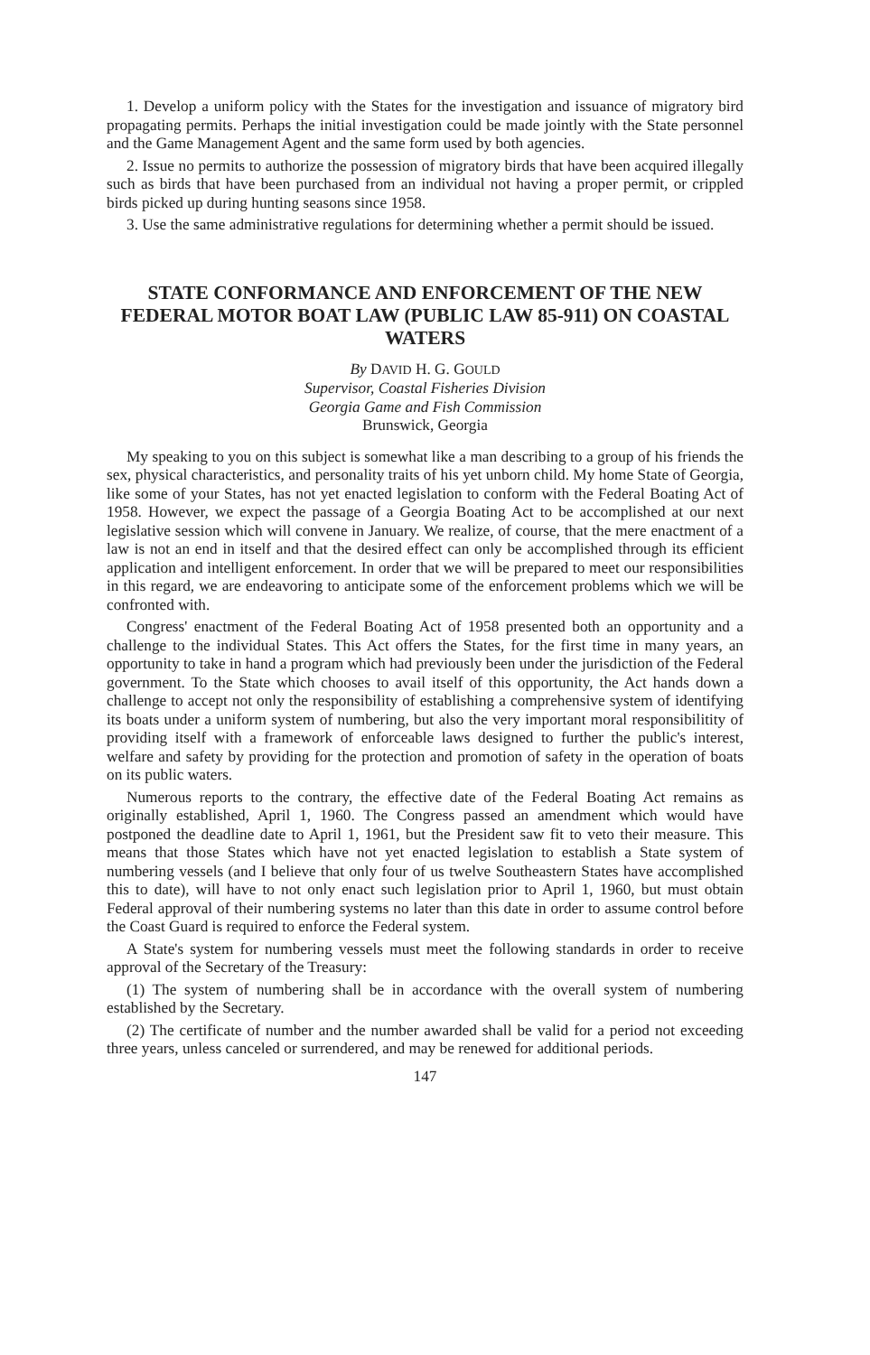1. Develop a uniform policy with the States for the investigation and issuance of migratory bird propagating permits. Perhaps the initial investigation could be made jointly with the State personnel and the Game Management Agent and the same form used by both agencies.
2. Issue no permits to authorize the possession of migratory birds that have been acquired illegally such as birds that have been purchased from an individual not having a proper permit, or crippled birds picked up during hunting seasons since 1958.
3. Use the same administrative regulations for determining whether a permit should be issued.
STATE CONFORMANCE AND ENFORCEMENT OF THE NEW FEDERAL MOTOR BOAT LAW (PUBLIC LAW 85-911) ON COASTAL WATERS
By DAVID H. G. GOULD
Supervisor, Coastal Fisheries Division
Georgia Game and Fish Commission
Brunswick, Georgia
My speaking to you on this subject is somewhat like a man describing to a group of his friends the sex, physical characteristics, and personality traits of his yet unborn child. My home State of Georgia, like some of your States, has not yet enacted legislation to conform with the Federal Boating Act of 1958. However, we expect the passage of a Georgia Boating Act to be accomplished at our next legislative session which will convene in January. We realize, of course, that the mere enactment of a law is not an end in itself and that the desired effect can only be accomplished through its efficient application and intelligent enforcement. In order that we will be prepared to meet our responsibilities in this regard, we are endeavoring to anticipate some of the enforcement problems which we will be confronted with.
Congress' enactment of the Federal Boating Act of 1958 presented both an opportunity and a challenge to the individual States. This Act offers the States, for the first time in many years, an opportunity to take in hand a program which had previously been under the jurisdiction of the Federal government. To the State which chooses to avail itself of this opportunity, the Act hands down a challenge to accept not only the responsibility of establishing a comprehensive system of identifying its boats under a uniform system of numbering, but also the very important moral responsibilitity of providing itself with a framework of enforceable laws designed to further the public's interest, welfare and safety by providing for the protection and promotion of safety in the operation of boats on its public waters.
Numerous reports to the contrary, the effective date of the Federal Boating Act remains as originally established, April 1, 1960. The Congress passed an amendment which would have postponed the deadline date to April 1, 1961, but the President saw fit to veto their measure. This means that those States which have not yet enacted legislation to establish a State system of numbering vessels (and I believe that only four of us twelve Southeastern States have accomplished this to date), will have to not only enact such legislation prior to April 1, 1960, but must obtain Federal approval of their numbering systems no later than this date in order to assume control before the Coast Guard is required to enforce the Federal system.
A State's system for numbering vessels must meet the following standards in order to receive approval of the Secretary of the Treasury:
(1) The system of numbering shall be in accordance with the overall system of numbering established by the Secretary.
(2) The certificate of number and the number awarded shall be valid for a period not exceeding three years, unless canceled or surrendered, and may be renewed for additional periods.
147